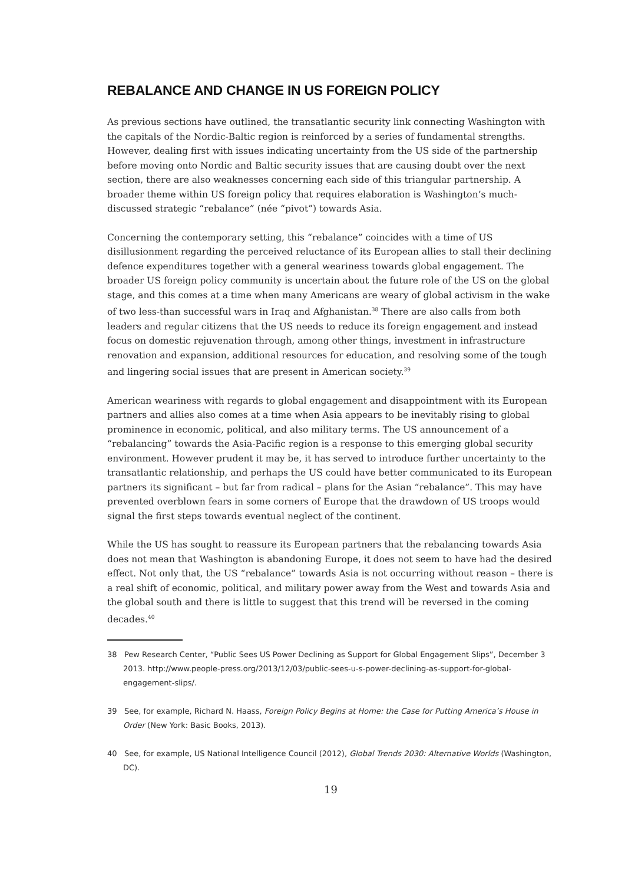REBALANCE AND CHANGE IN US FOREIGN POLICY
As previous sections have outlined, the transatlantic security link connecting Washington with the capitals of the Nordic-Baltic region is reinforced by a series of fundamental strengths. However, dealing first with issues indicating uncertainty from the US side of the partnership before moving onto Nordic and Baltic security issues that are causing doubt over the next section, there are also weaknesses concerning each side of this triangular partnership. A broader theme within US foreign policy that requires elaboration is Washington’s much-discussed strategic “rebalance” (née “pivot”) towards Asia.
Concerning the contemporary setting, this “rebalance” coincides with a time of US disillusionment regarding the perceived reluctance of its European allies to stall their declining defence expenditures together with a general weariness towards global engagement. The broader US foreign policy community is uncertain about the future role of the US on the global stage, and this comes at a time when many Americans are weary of global activism in the wake of two less-than successful wars in Iraq and Afghanistan.<sup>38</sup> There are also calls from both leaders and regular citizens that the US needs to reduce its foreign engagement and instead focus on domestic rejuvenation through, among other things, investment in infrastructure renovation and expansion, additional resources for education, and resolving some of the tough and lingering social issues that are present in American society.<sup>39</sup>
American weariness with regards to global engagement and disappointment with its European partners and allies also comes at a time when Asia appears to be inevitably rising to global prominence in economic, political, and also military terms. The US announcement of a “rebalancing” towards the Asia-Pacific region is a response to this emerging global security environment. However prudent it may be, it has served to introduce further uncertainty to the transatlantic relationship, and perhaps the US could have better communicated to its European partners its significant – but far from radical – plans for the Asian “rebalance”. This may have prevented overblown fears in some corners of Europe that the drawdown of US troops would signal the first steps towards eventual neglect of the continent.
While the US has sought to reassure its European partners that the rebalancing towards Asia does not mean that Washington is abandoning Europe, it does not seem to have had the desired effect. Not only that, the US “rebalance” towards Asia is not occurring without reason – there is a real shift of economic, political, and military power away from the West and towards Asia and the global south and there is little to suggest that this trend will be reversed in the coming decades.<sup>40</sup>
38 Pew Research Center, “Public Sees US Power Declining as Support for Global Engagement Slips”, December 3 2013. http://www.people-press.org/2013/12/03/public-sees-u-s-power-declining-as-support-for-global-engagement-slips/.
39 See, for example, Richard N. Haass, Foreign Policy Begins at Home: the Case for Putting America’s House in Order (New York: Basic Books, 2013).
40 See, for example, US National Intelligence Council (2012), Global Trends 2030: Alternative Worlds (Washington, DC).
19